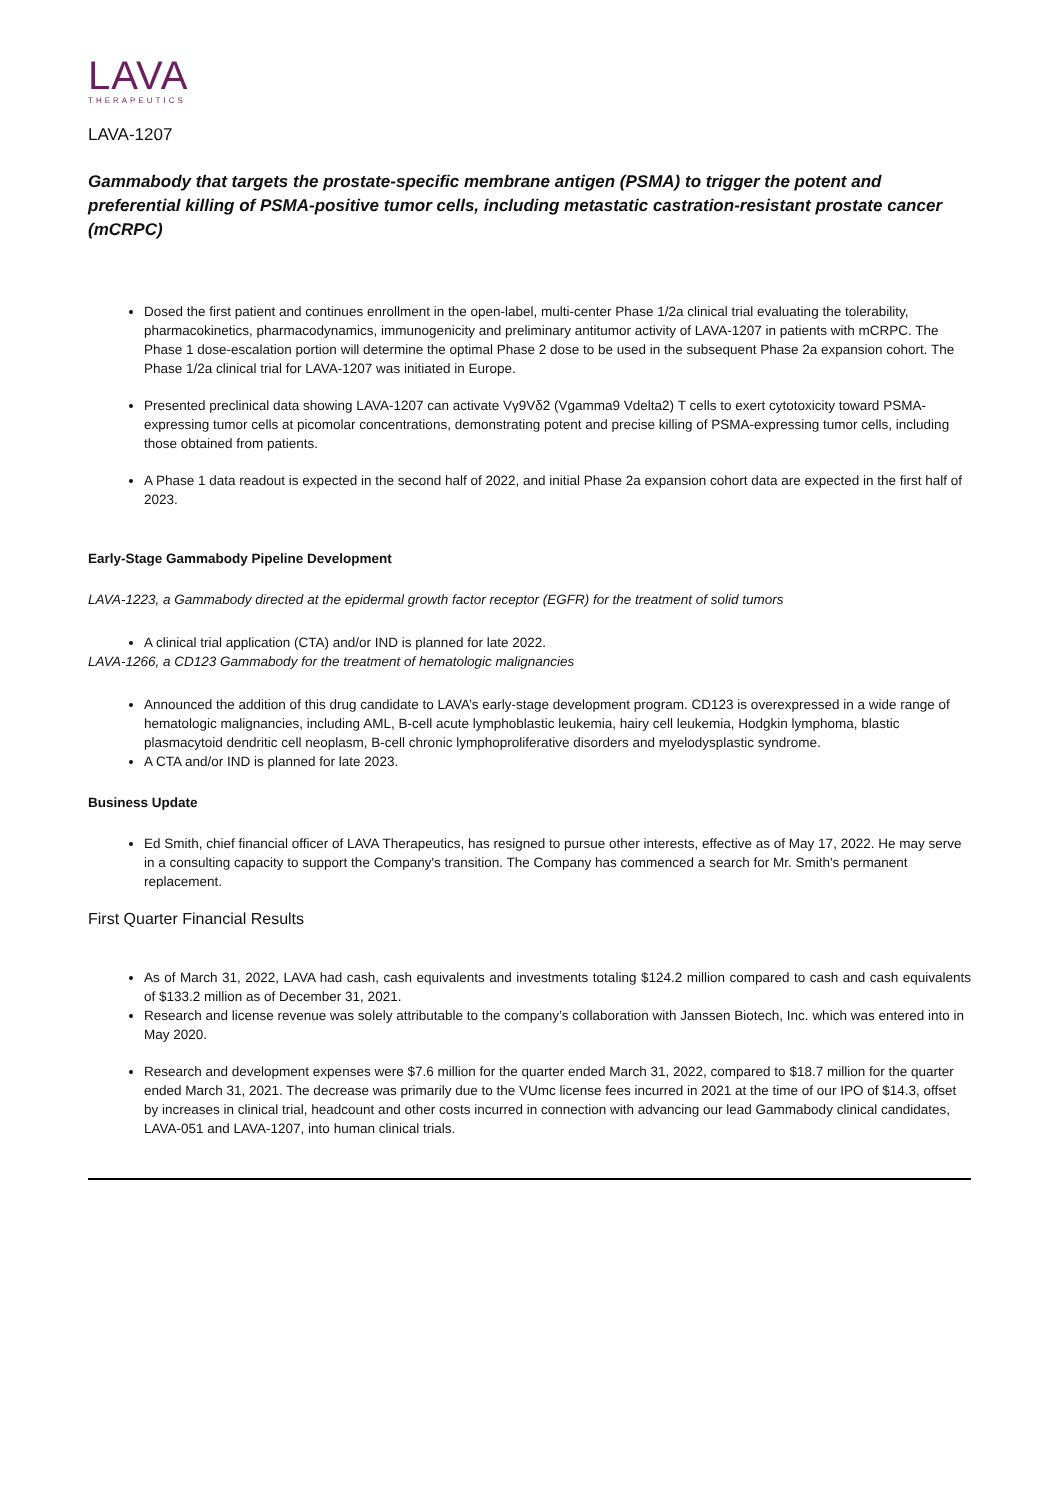LAVA
THERAPEUTICS
LAVA-1207
Gammabody that targets the prostate-specific membrane antigen (PSMA) to trigger the potent and preferential killing of PSMA-positive tumor cells, including metastatic castration-resistant prostate cancer (mCRPC)
Dosed the first patient and continues enrollment in the open-label, multi-center Phase 1/2a clinical trial evaluating the tolerability, pharmacokinetics, pharmacodynamics, immunogenicity and preliminary antitumor activity of LAVA-1207 in patients with mCRPC. The Phase 1 dose-escalation portion will determine the optimal Phase 2 dose to be used in the subsequent Phase 2a expansion cohort. The Phase 1/2a clinical trial for LAVA-1207 was initiated in Europe.
Presented preclinical data showing LAVA-1207 can activate Vγ9Vδ2 (Vgamma9 Vdelta2) T cells to exert cytotoxicity toward PSMA-expressing tumor cells at picomolar concentrations, demonstrating potent and precise killing of PSMA-expressing tumor cells, including those obtained from patients.
A Phase 1 data readout is expected in the second half of 2022, and initial Phase 2a expansion cohort data are expected in the first half of 2023.
Early-Stage Gammabody Pipeline Development
LAVA-1223, a Gammabody directed at the epidermal growth factor receptor (EGFR) for the treatment of solid tumors
A clinical trial application (CTA) and/or IND is planned for late 2022.
LAVA-1266, a CD123 Gammabody for the treatment of hematologic malignancies
Announced the addition of this drug candidate to LAVA’s early-stage development program. CD123 is overexpressed in a wide range of hematologic malignancies, including AML, B-cell acute lymphoblastic leukemia, hairy cell leukemia, Hodgkin lymphoma, blastic plasmacytoid dendritic cell neoplasm, B-cell chronic lymphoproliferative disorders and myelodysplastic syndrome.
A CTA and/or IND is planned for late 2023.
Business Update
Ed Smith, chief financial officer of LAVA Therapeutics, has resigned to pursue other interests, effective as of May 17, 2022. He may serve in a consulting capacity to support the Company's transition. The Company has commenced a search for Mr. Smith's permanent replacement.
First Quarter Financial Results
As of March 31, 2022, LAVA had cash, cash equivalents and investments totaling $124.2 million compared to cash and cash equivalents of $133.2 million as of December 31, 2021.
Research and license revenue was solely attributable to the company’s collaboration with Janssen Biotech, Inc. which was entered into in May 2020.
Research and development expenses were $7.6 million for the quarter ended March 31, 2022, compared to $18.7 million for the quarter ended March 31, 2021. The decrease was primarily due to the VUmc license fees incurred in 2021 at the time of our IPO of $14.3, offset by increases in clinical trial, headcount and other costs incurred in connection with advancing our lead Gammabody clinical candidates, LAVA-051 and LAVA-1207, into human clinical trials.